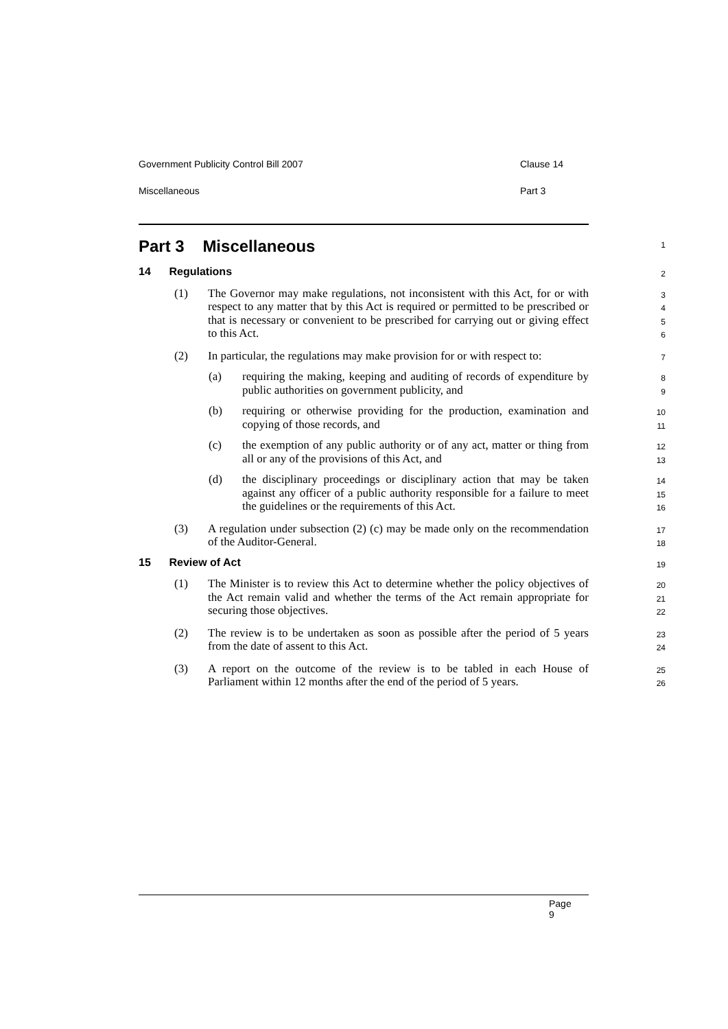Government Publicity Control Bill 2007 Clause 14
Miscellaneous Part 3
Part 3 Miscellaneous
1
14 Regulations
2
(1) The Governor may make regulations, not inconsistent with this Act, for or with respect to any matter that by this Act is required or permitted to be prescribed or that is necessary or convenient to be prescribed for carrying out or giving effect to this Act.
3
4
5
6
(2) In particular, the regulations may make provision for or with respect to:
7
(a) requiring the making, keeping and auditing of records of expenditure by public authorities on government publicity, and
8
9
(b) requiring or otherwise providing for the production, examination and copying of those records, and
10
11
(c) the exemption of any public authority or of any act, matter or thing from all or any of the provisions of this Act, and
12
13
(d) the disciplinary proceedings or disciplinary action that may be taken against any officer of a public authority responsible for a failure to meet the guidelines or the requirements of this Act.
14
15
16
(3) A regulation under subsection (2) (c) may be made only on the recommendation of the Auditor-General.
17
18
15 Review of Act
19
(1) The Minister is to review this Act to determine whether the policy objectives of the Act remain valid and whether the terms of the Act remain appropriate for securing those objectives.
20
21
22
(2) The review is to be undertaken as soon as possible after the period of 5 years from the date of assent to this Act.
23
24
(3) A report on the outcome of the review is to be tabled in each House of Parliament within 12 months after the end of the period of 5 years.
25
26
Page 9